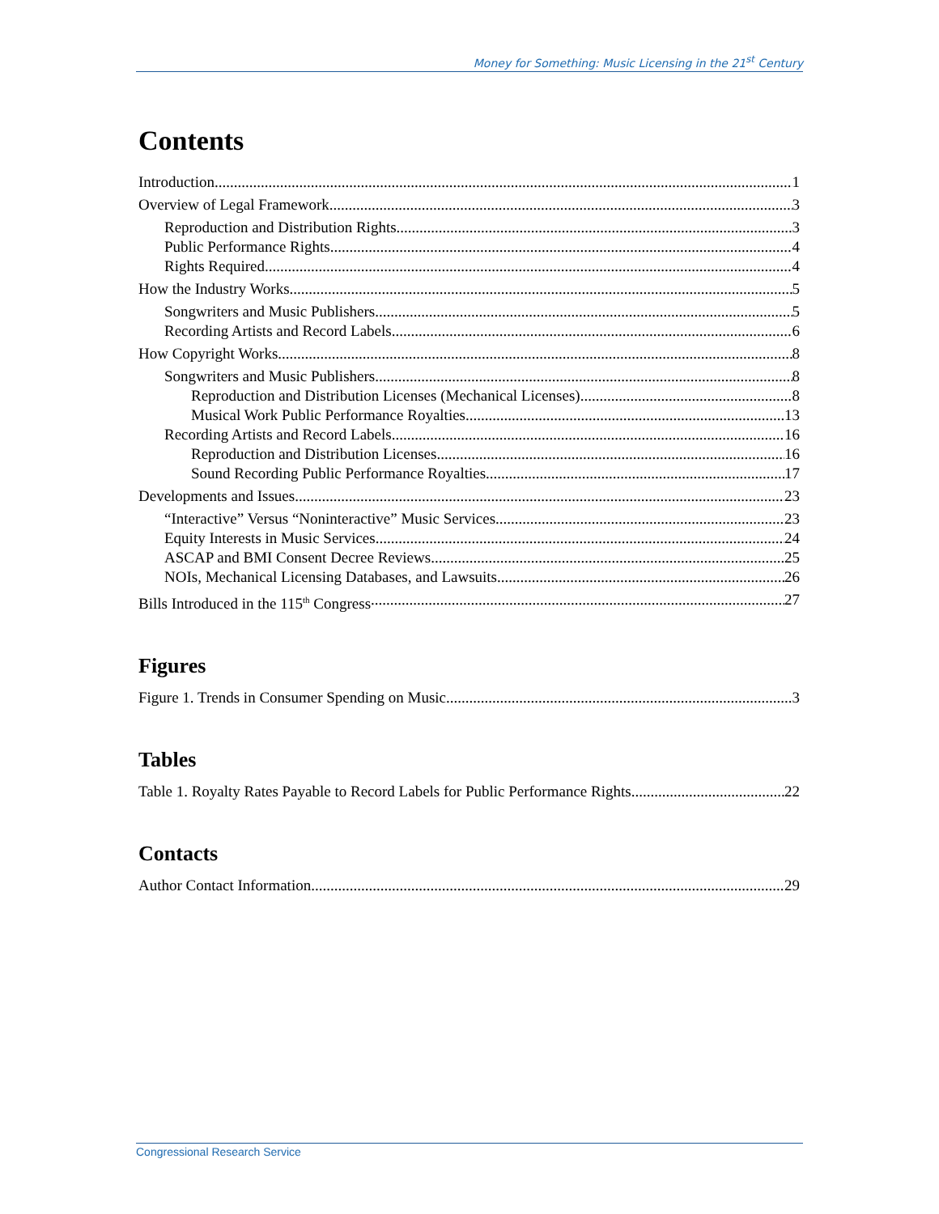Money for Something: Music Licensing in the 21<sup>st</sup> Century
Contents
Introduction 1
Overview of Legal Framework 3
Reproduction and Distribution Rights 3
Public Performance Rights 4
Rights Required 4
How the Industry Works 5
Songwriters and Music Publishers 5
Recording Artists and Record Labels 6
How Copyright Works 8
Songwriters and Music Publishers 8
Reproduction and Distribution Licenses (Mechanical Licenses) 8
Musical Work Public Performance Royalties 13
Recording Artists and Record Labels 16
Reproduction and Distribution Licenses 16
Sound Recording Public Performance Royalties 17
Developments and Issues 23
“Interactive” Versus “Noninteractive” Music Services 23
Equity Interests in Music Services 24
ASCAP and BMI Consent Decree Reviews 25
NOIs, Mechanical Licensing Databases, and Lawsuits 26
Bills Introduced in the 115<sup>th</sup> Congress 27
Figures
Figure 1. Trends in Consumer Spending on Music 3
Tables
Table 1. Royalty Rates Payable to Record Labels for Public Performance Rights 22
Contacts
Author Contact Information 29
Congressional Research Service